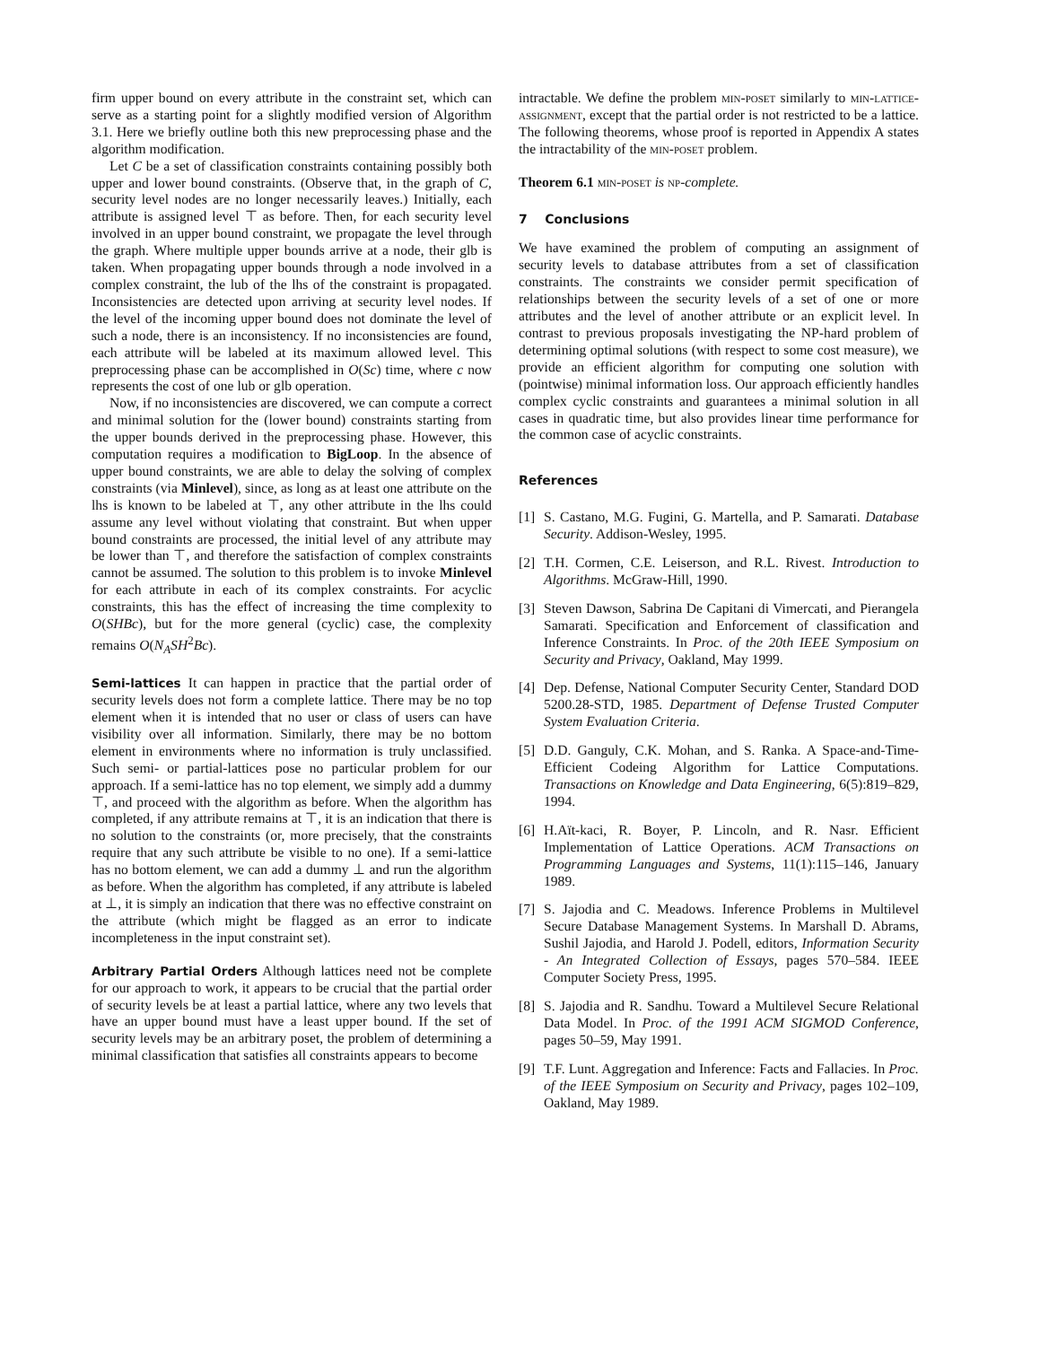firm upper bound on every attribute in the constraint set, which can serve as a starting point for a slightly modified version of Algorithm 3.1. Here we briefly outline both this new preprocessing phase and the algorithm modification.
Let C be a set of classification constraints containing possibly both upper and lower bound constraints. (Observe that, in the graph of C, security level nodes are no longer necessarily leaves.) Initially, each attribute is assigned level ⊤ as before. Then, for each security level involved in an upper bound constraint, we propagate the level through the graph. Where multiple upper bounds arrive at a node, their glb is taken. When propagating upper bounds through a node involved in a complex constraint, the lub of the lhs of the constraint is propagated. Inconsistencies are detected upon arriving at security level nodes. If the level of the incoming upper bound does not dominate the level of such a node, there is an inconsistency. If no inconsistencies are found, each attribute will be labeled at its maximum allowed level. This preprocessing phase can be accomplished in O(Sc) time, where c now represents the cost of one lub or glb operation.
Now, if no inconsistencies are discovered, we can compute a correct and minimal solution for the (lower bound) constraints starting from the upper bounds derived in the preprocessing phase. However, this computation requires a modification to BigLoop. In the absence of upper bound constraints, we are able to delay the solving of complex constraints (via Minlevel), since, as long as at least one attribute on the lhs is known to be labeled at ⊤, any other attribute in the lhs could assume any level without violating that constraint. But when upper bound constraints are processed, the initial level of any attribute may be lower than ⊤, and therefore the satisfaction of complex constraints cannot be assumed. The solution to this problem is to invoke Minlevel for each attribute in each of its complex constraints. For acyclic constraints, this has the effect of increasing the time complexity to O(SHBc), but for the more general (cyclic) case, the complexity remains O(N<sub>A</sub>SH<sup>2</sup>Bc).
Semi-lattices It can happen in practice that the partial order of security levels does not form a complete lattice. There may be no top element when it is intended that no user or class of users can have visibility over all information. Similarly, there may be no bottom element in environments where no information is truly unclassified. Such semi- or partial-lattices pose no particular problem for our approach. If a semi-lattice has no top element, we simply add a dummy ⊤, and proceed with the algorithm as before. When the algorithm has completed, if any attribute remains at ⊤, it is an indication that there is no solution to the constraints (or, more precisely, that the constraints require that any such attribute be visible to no one). If a semi-lattice has no bottom element, we can add a dummy ⊥ and run the algorithm as before. When the algorithm has completed, if any attribute is labeled at ⊥, it is simply an indication that there was no effective constraint on the attribute (which might be flagged as an error to indicate incompleteness in the input constraint set).
Arbitrary Partial Orders Although lattices need not be complete for our approach to work, it appears to be crucial that the partial order of security levels be at least a partial lattice, where any two levels that have an upper bound must have a least upper bound. If the set of security levels may be an arbitrary poset, the problem of determining a minimal classification that satisfies all constraints appears to become
intractable. We define the problem min-poset similarly to min-lattice-assignment, except that the partial order is not restricted to be a lattice. The following theorems, whose proof is reported in Appendix A states the intractability of the min-poset problem.
Theorem 6.1 min-poset is np-complete.
7 Conclusions
We have examined the problem of computing an assignment of security levels to database attributes from a set of classification constraints. The constraints we consider permit specification of relationships between the security levels of a set of one or more attributes and the level of another attribute or an explicit level. In contrast to previous proposals investigating the NP-hard problem of determining optimal solutions (with respect to some cost measure), we provide an efficient algorithm for computing one solution with (pointwise) minimal information loss. Our approach efficiently handles complex cyclic constraints and guarantees a minimal solution in all cases in quadratic time, but also provides linear time performance for the common case of acyclic constraints.
References
[1] S. Castano, M.G. Fugini, G. Martella, and P. Samarati. Database Security. Addison-Wesley, 1995.
[2] T.H. Cormen, C.E. Leiserson, and R.L. Rivest. Introduction to Algorithms. McGraw-Hill, 1990.
[3] Steven Dawson, Sabrina De Capitani di Vimercati, and Pierangela Samarati. Specification and Enforcement of classification and Inference Constraints. In Proc. of the 20th IEEE Symposium on Security and Privacy, Oakland, May 1999.
[4] Dep. Defense, National Computer Security Center, Standard DOD 5200.28-STD, 1985. Department of Defense Trusted Computer System Evaluation Criteria.
[5] D.D. Ganguly, C.K. Mohan, and S. Ranka. A Space-and-Time-Efficient Codeing Algorithm for Lattice Computations. Transactions on Knowledge and Data Engineering, 6(5):819–829, 1994.
[6] H.Aït-kaci, R. Boyer, P. Lincoln, and R. Nasr. Efficient Implementation of Lattice Operations. ACM Transactions on Programming Languages and Systems, 11(1):115–146, January 1989.
[7] S. Jajodia and C. Meadows. Inference Problems in Multilevel Secure Database Management Systems. In Marshall D. Abrams, Sushil Jajodia, and Harold J. Podell, editors, Information Security - An Integrated Collection of Essays, pages 570–584. IEEE Computer Society Press, 1995.
[8] S. Jajodia and R. Sandhu. Toward a Multilevel Secure Relational Data Model. In Proc. of the 1991 ACM SIGMOD Conference, pages 50–59, May 1991.
[9] T.F. Lunt. Aggregation and Inference: Facts and Fallacies. In Proc. of the IEEE Symposium on Security and Privacy, pages 102–109, Oakland, May 1989.